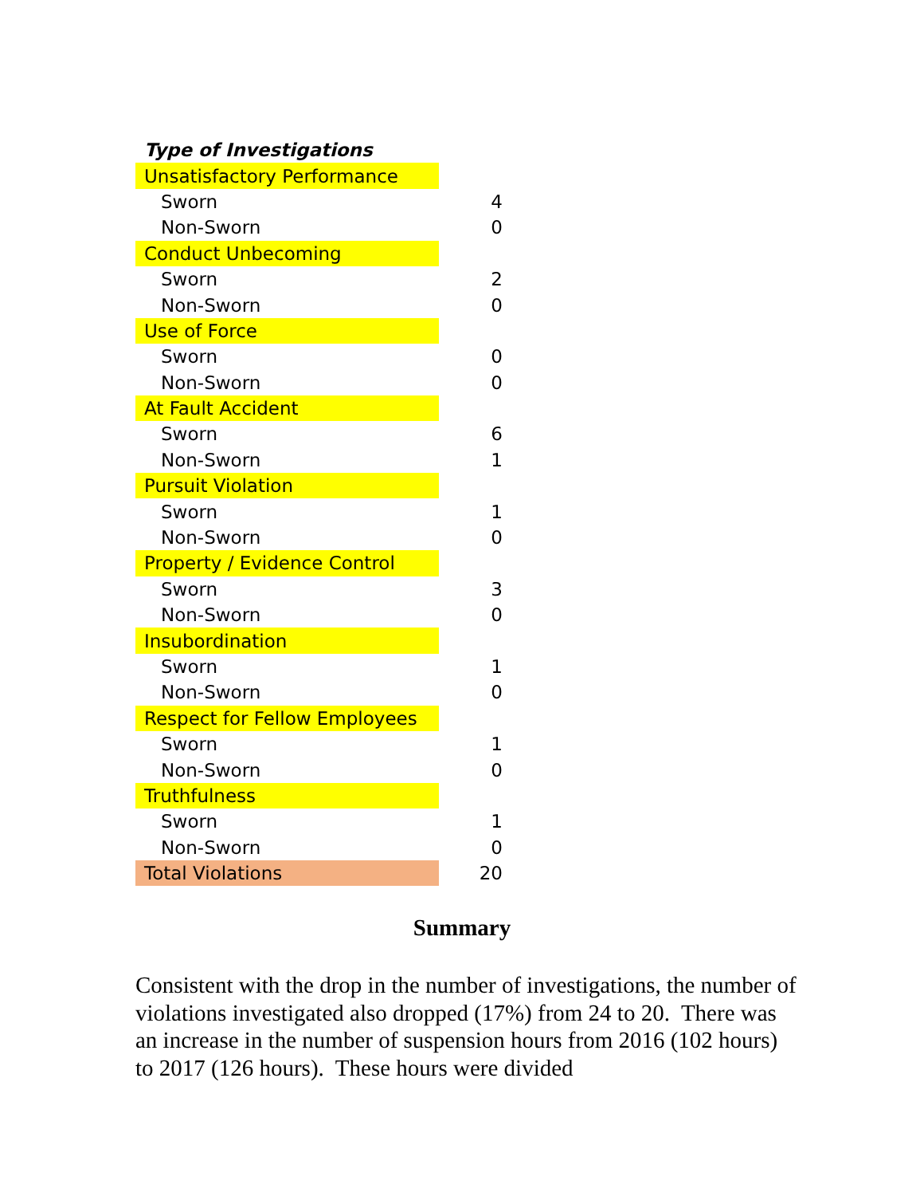| Type of Investigations | |
| Unsatisfactory Performance | |
| Sworn | 4 |
| Non-Sworn | 0 |
| Conduct Unbecoming | |
| Sworn | 2 |
| Non-Sworn | 0 |
| Use of Force | |
| Sworn | 0 |
| Non-Sworn | 0 |
| At Fault Accident | |
| Sworn | 6 |
| Non-Sworn | 1 |
| Pursuit Violation | |
| Sworn | 1 |
| Non-Sworn | 0 |
| Property / Evidence Control | |
| Sworn | 3 |
| Non-Sworn | 0 |
| Insubordination | |
| Sworn | 1 |
| Non-Sworn | 0 |
| Respect for Fellow Employees | |
| Sworn | 1 |
| Non-Sworn | 0 |
| Truthfulness | |
| Sworn | 1 |
| Non-Sworn | 0 |
| Total Violations | 20 |
Summary
Consistent with the drop in the number of investigations, the number of violations investigated also dropped (17%) from 24 to 20. There was an increase in the number of suspension hours from 2016 (102 hours) to 2017 (126 hours). These hours were divided